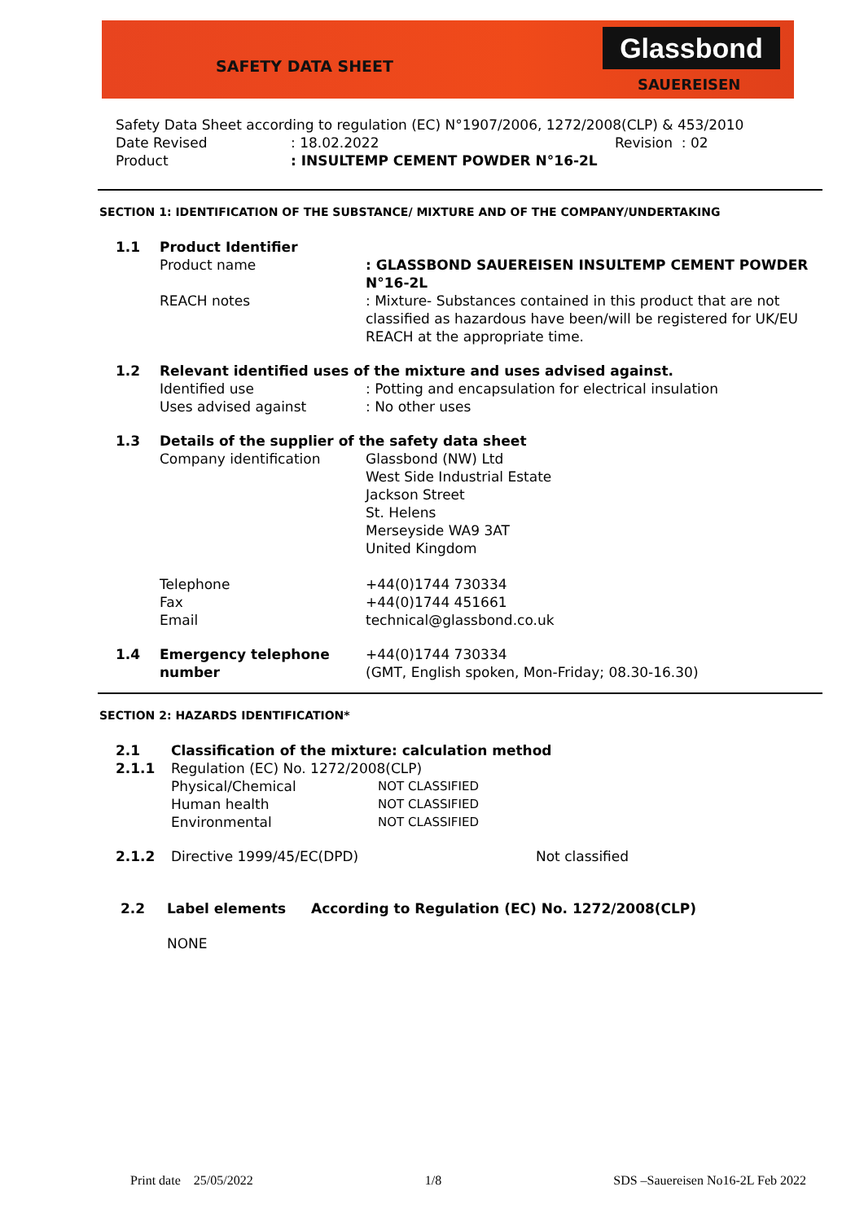SAFETY DATA SHEET
Glassbond
SAUEREISEN
Safety Data Sheet according to regulation (EC) N°1907/2006, 1272/2008(CLP) & 453/2010
Date Revised: 18.02.2022 Revision : 02
Product: INSULTEMP CEMENT POWDER N°16-2L
SECTION 1: IDENTIFICATION OF THE SUBSTANCE/ MIXTURE AND OF THE COMPANY/UNDERTAKING
1.1 Product Identifier
Product name : GLASSBOND SAUEREISEN INSULTEMP CEMENT POWDER N°16-2L
REACH notes : Mixture- Substances contained in this product that are not classified as hazardous have been/will be registered for UK/EU REACH at the appropriate time.
1.2 Relevant identified uses of the mixture and uses advised against.
Identified use
Uses advised against
: Potting and encapsulation for electrical insulation
: No other uses
1.3 Details of the supplier of the safety data sheet
Company identification Glassbond (NW) Ltd
West Side Industrial Estate
Jackson Street
St. Helens
Merseyside WA9 3AT
United Kingdom
Telephone
Fax
Email
+44(0)1744 730334
+44(0)1744 451661
technical@glassbond.co.uk
1.4 Emergency telephone number
+44(0)1744 730334
(GMT, English spoken, Mon-Friday; 08.30-16.30)
SECTION 2: HAZARDS IDENTIFICATION*
2.1 Classification of the mixture: calculation method
2.1.1 Regulation (EC) No. 1272/2008(CLP)
Physical/Chemical
Human health
Environmental
NOT CLASSIFIED
NOT CLASSIFIED
NOT CLASSIFIED
2.1.2 Directive 1999/45/EC(DPD) Not classified
2.2 Label elements According to Regulation (EC) No. 1272/2008(CLP)
NONE
Print date 25/05/2022 1/8 SDS –Sauereisen No16-2L Feb 2022